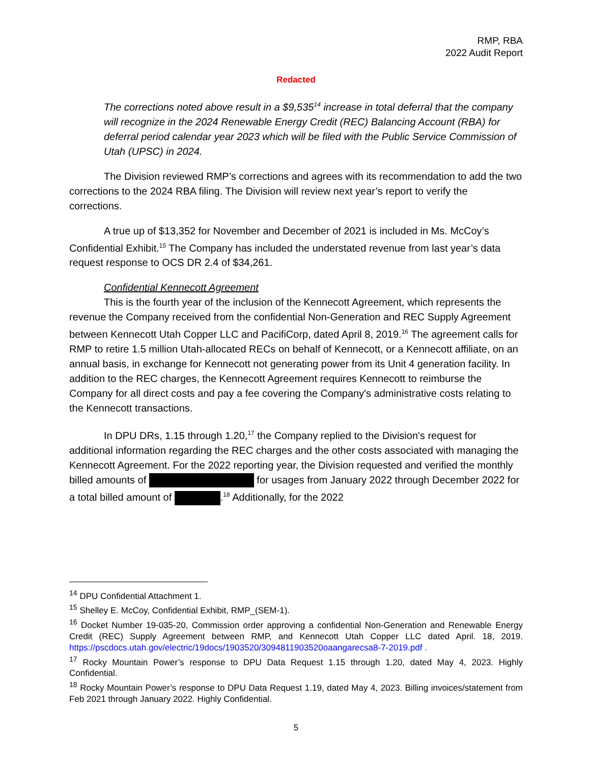RMP, RBA
2022 Audit Report
Redacted
The corrections noted above result in a $9,535<sup>14</sup> increase in total deferral that the company will recognize in the 2024 Renewable Energy Credit (REC) Balancing Account (RBA) for deferral period calendar year 2023 which will be filed with the Public Service Commission of Utah (UPSC) in 2024.
The Division reviewed RMP’s corrections and agrees with its recommendation to add the two corrections to the 2024 RBA filing. The Division will review next year’s report to verify the corrections.
A true up of $13,352 for November and December of 2021 is included in Ms. McCoy’s Confidential Exhibit.<sup>15</sup> The Company has included the understated revenue from last year’s data request response to OCS DR 2.4 of $34,261.
Confidential Kennecott Agreement
This is the fourth year of the inclusion of the Kennecott Agreement, which represents the revenue the Company received from the confidential Non-Generation and REC Supply Agreement between Kennecott Utah Copper LLC and PacifiCorp, dated April 8, 2019.<sup>16</sup> The agreement calls for RMP to retire 1.5 million Utah-allocated RECs on behalf of Kennecott, or a Kennecott affiliate, on an annual basis, in exchange for Kennecott not generating power from its Unit 4 generation facility. In addition to the REC charges, the Kennecott Agreement requires Kennecott to reimburse the Company for all direct costs and pay a fee covering the Company's administrative costs relating to the Kennecott transactions.
In DPU DRs, 1.15 through 1.20,<sup>17</sup> the Company replied to the Division's request for additional information regarding the REC charges and the other costs associated with managing the Kennecott Agreement. For the 2022 reporting year, the Division requested and verified the monthly billed amounts of for usages from January 2022 through December 2022 for a total billed amount of .<sup>18</sup> Additionally, for the 2022
<sup>14</sup> DPU Confidential Attachment 1.
<sup>15</sup> Shelley E. McCoy, Confidential Exhibit, RMP_(SEM-1).
<sup>16</sup> Docket Number 19-035-20, Commission order approving a confidential Non-Generation and Renewable Energy Credit (REC) Supply Agreement between RMP, and Kennecott Utah Copper LLC dated April. 18, 2019. https://pscdocs.utah.gov/electric/19docs/1903520/3094811903520oaangarecsa8-7-2019.pdf .
<sup>17</sup> Rocky Mountain Power’s response to DPU Data Request 1.15 through 1.20, dated May 4, 2023. Highly Confidential.
<sup>18</sup> Rocky Mountain Power’s response to DPU Data Request 1.19, dated May 4, 2023. Billing invoices/statement from Feb 2021 through January 2022. Highly Confidential.
5